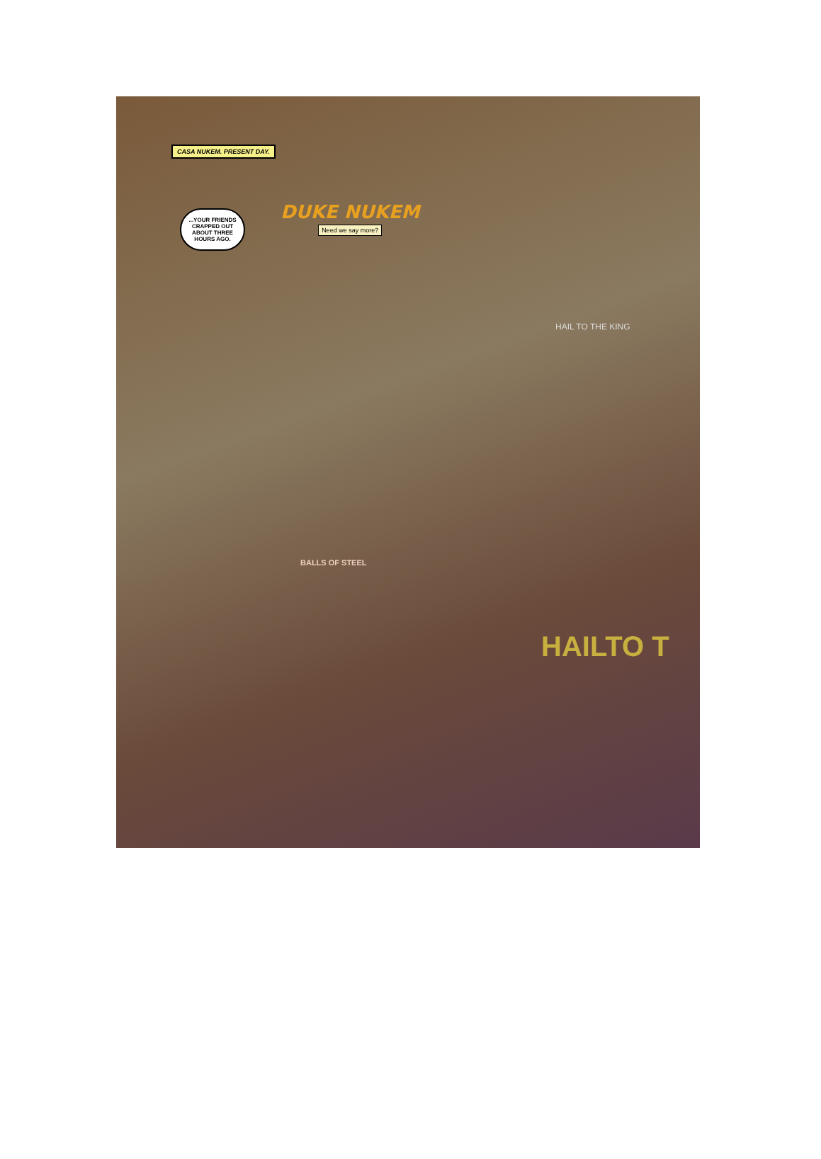CASA NUKEM. PRESENT DAY.
...YOUR FRIENDS CRAPPED OUT ABOUT THREE HOURS AGO.
DUKE NUKEM
Need we say more?
HAIL TO THE KING
BALLS OF STEEL
HAILTO T